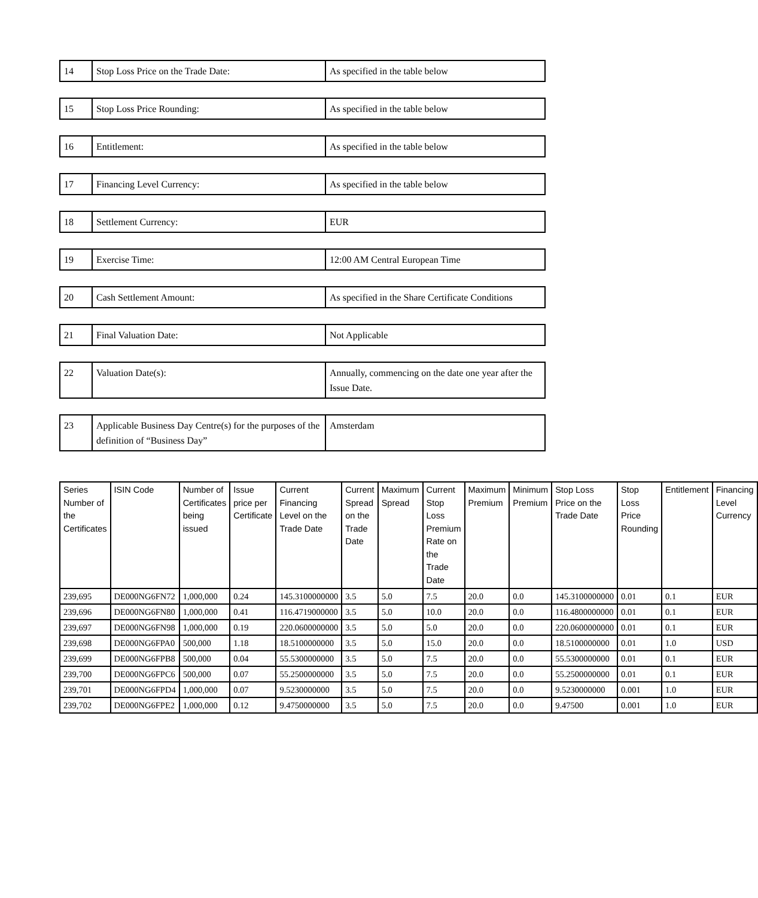| 14 | Stop Loss Price on the Trade Date: | As specified in the table below |
| 15 | Stop Loss Price Rounding: | As specified in the table below |
| 16 | Entitlement: | As specified in the table below |
| 17 | Financing Level Currency: | As specified in the table below |
| 18 | Settlement Currency: | EUR |
| 19 | Exercise Time: | 12:00 AM Central European Time |
| 20 | Cash Settlement Amount: | As specified in the Share Certificate Conditions |
| 21 | Final Valuation Date: | Not Applicable |
| 22 | Valuation Date(s): | Annually, commencing on the date one year after the Issue Date. |
| 23 | Applicable Business Day Centre(s) for the purposes of the definition of “Business Day” | Amsterdam |
| Series Number of the Certificates | ISIN Code | Number of Certificates being issued | Issue price per Certificate | Current Financing Level on the Trade Date | Current Spread on the Trade Date | Maximum Spread | Current Stop Loss Premium Rate on the Trade Date | Maximum Premium | Minimum Premium | Stop Loss Price on the Trade Date | Stop Loss Price Rounding | Entitlement | Financing Level Currency |
| --- | --- | --- | --- | --- | --- | --- | --- | --- | --- | --- | --- | --- | --- |
| 239,695 | DE000NG6FN72 | 1,000,000 | 0.24 | 145.3100000000 | 3.5 | 5.0 | 7.5 | 20.0 | 0.0 | 145.3100000000 | 0.01 | 0.1 | EUR |
| 239,696 | DE000NG6FN80 | 1,000,000 | 0.41 | 116.4719000000 | 3.5 | 5.0 | 10.0 | 20.0 | 0.0 | 116.4800000000 | 0.01 | 0.1 | EUR |
| 239,697 | DE000NG6FN98 | 1,000,000 | 0.19 | 220.0600000000 | 3.5 | 5.0 | 5.0 | 20.0 | 0.0 | 220.0600000000 | 0.01 | 0.1 | EUR |
| 239,698 | DE000NG6FPA0 | 500,000 | 1.18 | 18.5100000000 | 3.5 | 5.0 | 15.0 | 20.0 | 0.0 | 18.5100000000 | 0.01 | 1.0 | USD |
| 239,699 | DE000NG6FPB8 | 500,000 | 0.04 | 55.5300000000 | 3.5 | 5.0 | 7.5 | 20.0 | 0.0 | 55.5300000000 | 0.01 | 0.1 | EUR |
| 239,700 | DE000NG6FPC6 | 500,000 | 0.07 | 55.2500000000 | 3.5 | 5.0 | 7.5 | 20.0 | 0.0 | 55.2500000000 | 0.01 | 0.1 | EUR |
| 239,701 | DE000NG6FPD4 | 1,000,000 | 0.07 | 9.5230000000 | 3.5 | 5.0 | 7.5 | 20.0 | 0.0 | 9.5230000000 | 0.001 | 1.0 | EUR |
| 239,702 | DE000NG6FPE2 | 1,000,000 | 0.12 | 9.4750000000 | 3.5 | 5.0 | 7.5 | 20.0 | 0.0 | 9.47500 | 0.001 | 1.0 | EUR |